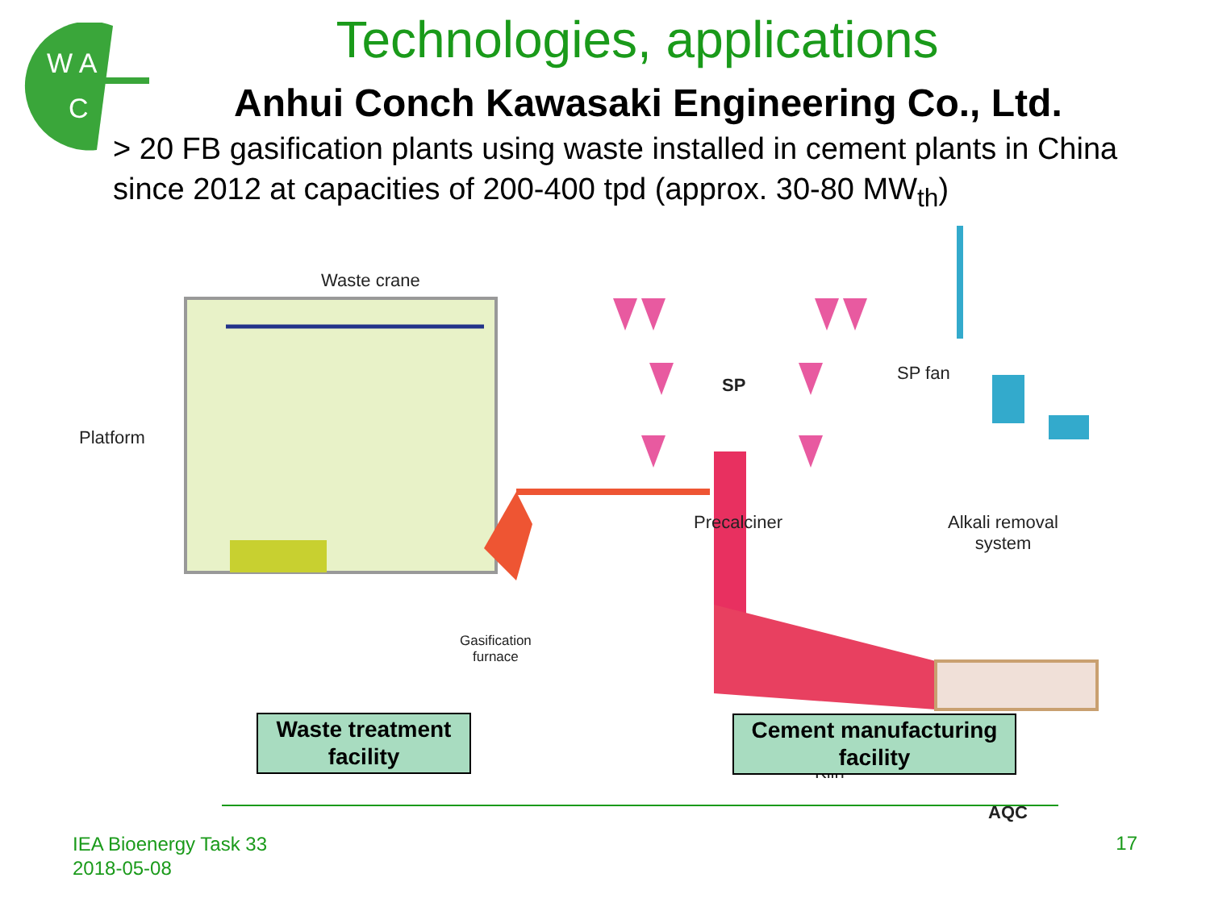W A
C
Technologies, applications
Anhui Conch Kawasaki Engineering Co., Ltd.
> 20 FB gasification plants using waste installed in cement plants in China since 2012 at capacities of 200-400 tpd (approx. 30-80 MW<sub>th</sub>)
Waste crane
Platform
Precalciner
SP
SP fan
Alkali removal
system
Gasification
furnace
Kiln
AQC
Waste treatment
facility
Cement manufacturing
facility
IEA Bioenergy Task 33
2018-05-08
17